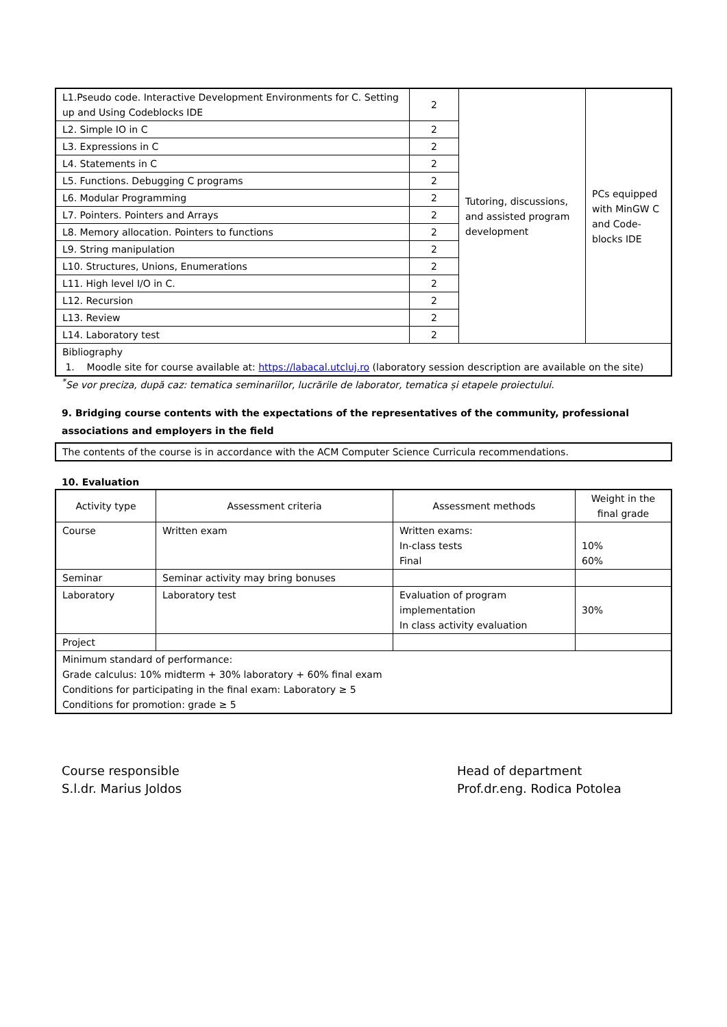| L1.Pseudo code. Interactive Development Environments for C. Setting up and Using Codeblocks IDE | 2 | Tutoring, discussions, and assisted program development | PCs equipped with MinGW C and Code-blocks IDE |
| L2. Simple IO in C | 2 | | |
| L3. Expressions in C | 2 | | |
| L4. Statements in C | 2 | | |
| L5. Functions. Debugging C programs | 2 | | |
| L6. Modular Programming | 2 | | |
| L7. Pointers. Pointers and Arrays | 2 | | |
| L8. Memory allocation. Pointers to functions | 2 | | |
| L9. String manipulation | 2 | | |
| L10. Structures, Unions, Enumerations | 2 | | |
| L11. High level I/O in C. | 2 | | |
| L12. Recursion | 2 | | |
| L13. Review | 2 | | |
| L14. Laboratory test | 2 | | |
| Bibliography 1. Moodle site for course available at: https://labacal.utcluj.ro (laboratory session description are available on the site) | | | |
<sup>*</sup> Se vor preciza, după caz: tematica seminariilor, lucrările de laborator, tematica și etapele proiectului.
9. Bridging course contents with the expectations of the representatives of the community, professional associations and employers in the field
| The contents of the course is in accordance with the ACM Computer Science Curricula recommendations. |
10. Evaluation
| Activity type | Assessment criteria | Assessment methods | Weight in the final grade |
| Course | Written exam | Written exams: In-class tests Final | 10% 60% |
| Seminar | Seminar activity may bring bonuses | | |
| Laboratory | Laboratory test | Evaluation of program implementation In class activity evaluation | 30% |
| Project | | | |
| Minimum standard of performance: Grade calculus: 10% midterm + 30% laboratory + 60% final exam Conditions for participating in the final exam: Laboratory ≥ 5 Conditions for promotion: grade ≥ 5 | | | |
Course responsible
S.l.dr. Marius Joldos
Head of department
Prof.dr.eng. Rodica Potolea